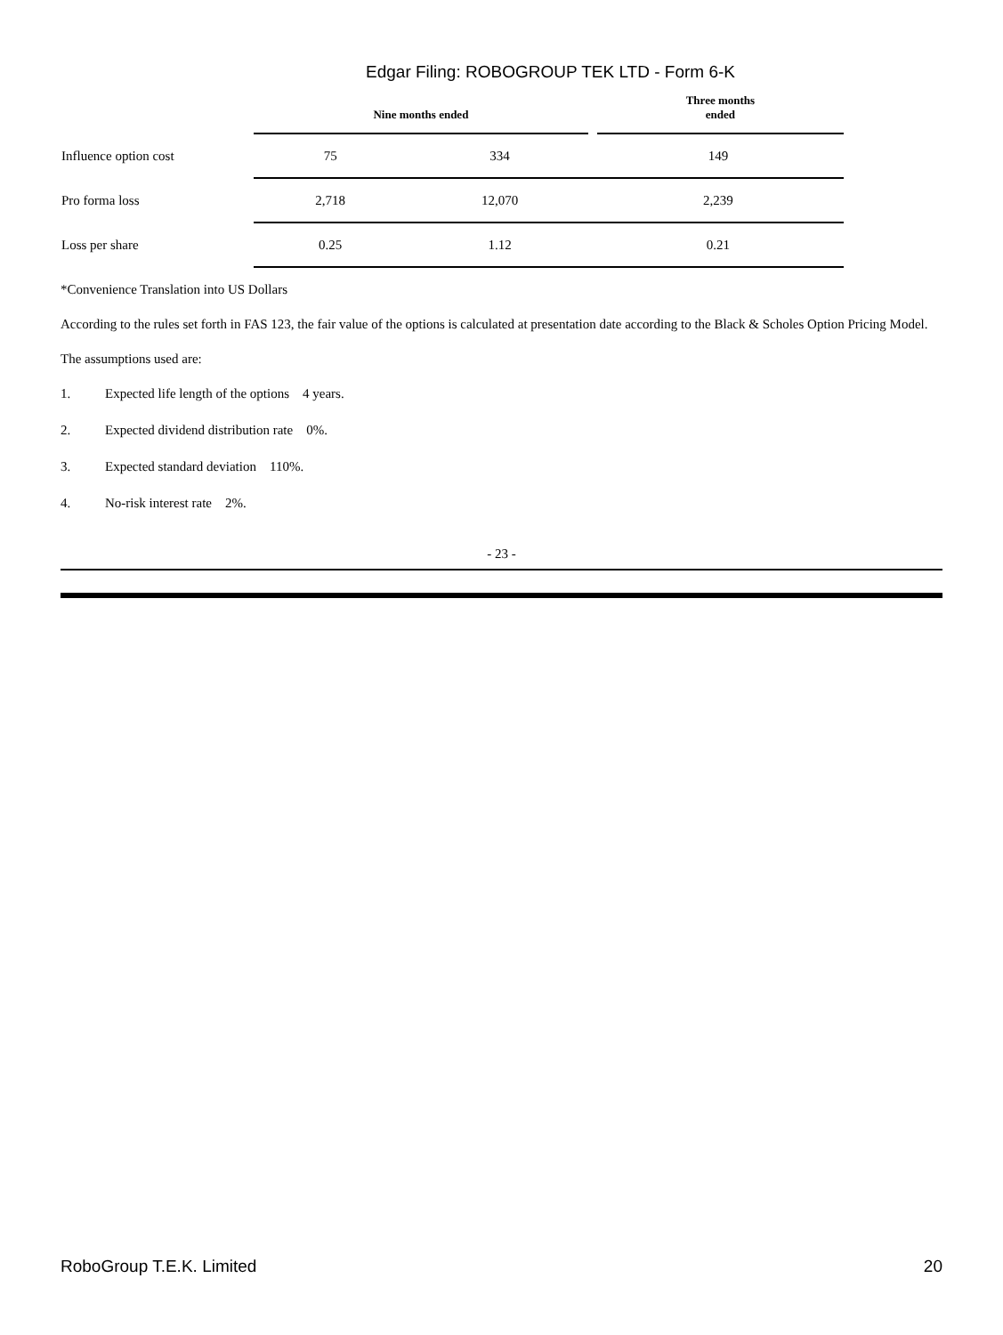Edgar Filing: ROBOGROUP TEK LTD - Form 6-K
| | Nine months ended | | Three months ended |
| --- | --- | --- | --- |
| Influence option cost | 75 | 334 | 149 |
| Pro forma loss | 2,718 | 12,070 | 2,239 |
| Loss per share | 0.25 | 1.12 | 0.21 |
*Convenience Translation into US Dollars
According to the rules set forth in FAS 123, the fair value of the options is calculated at presentation date according to the Black & Scholes Option Pricing Model.
The assumptions used are:
1. Expected life length of the options 4 years.
2. Expected dividend distribution rate 0%.
3. Expected standard deviation 110%.
4. No-risk interest rate 2%.
- 23 -
RoboGroup T.E.K. Limited 20